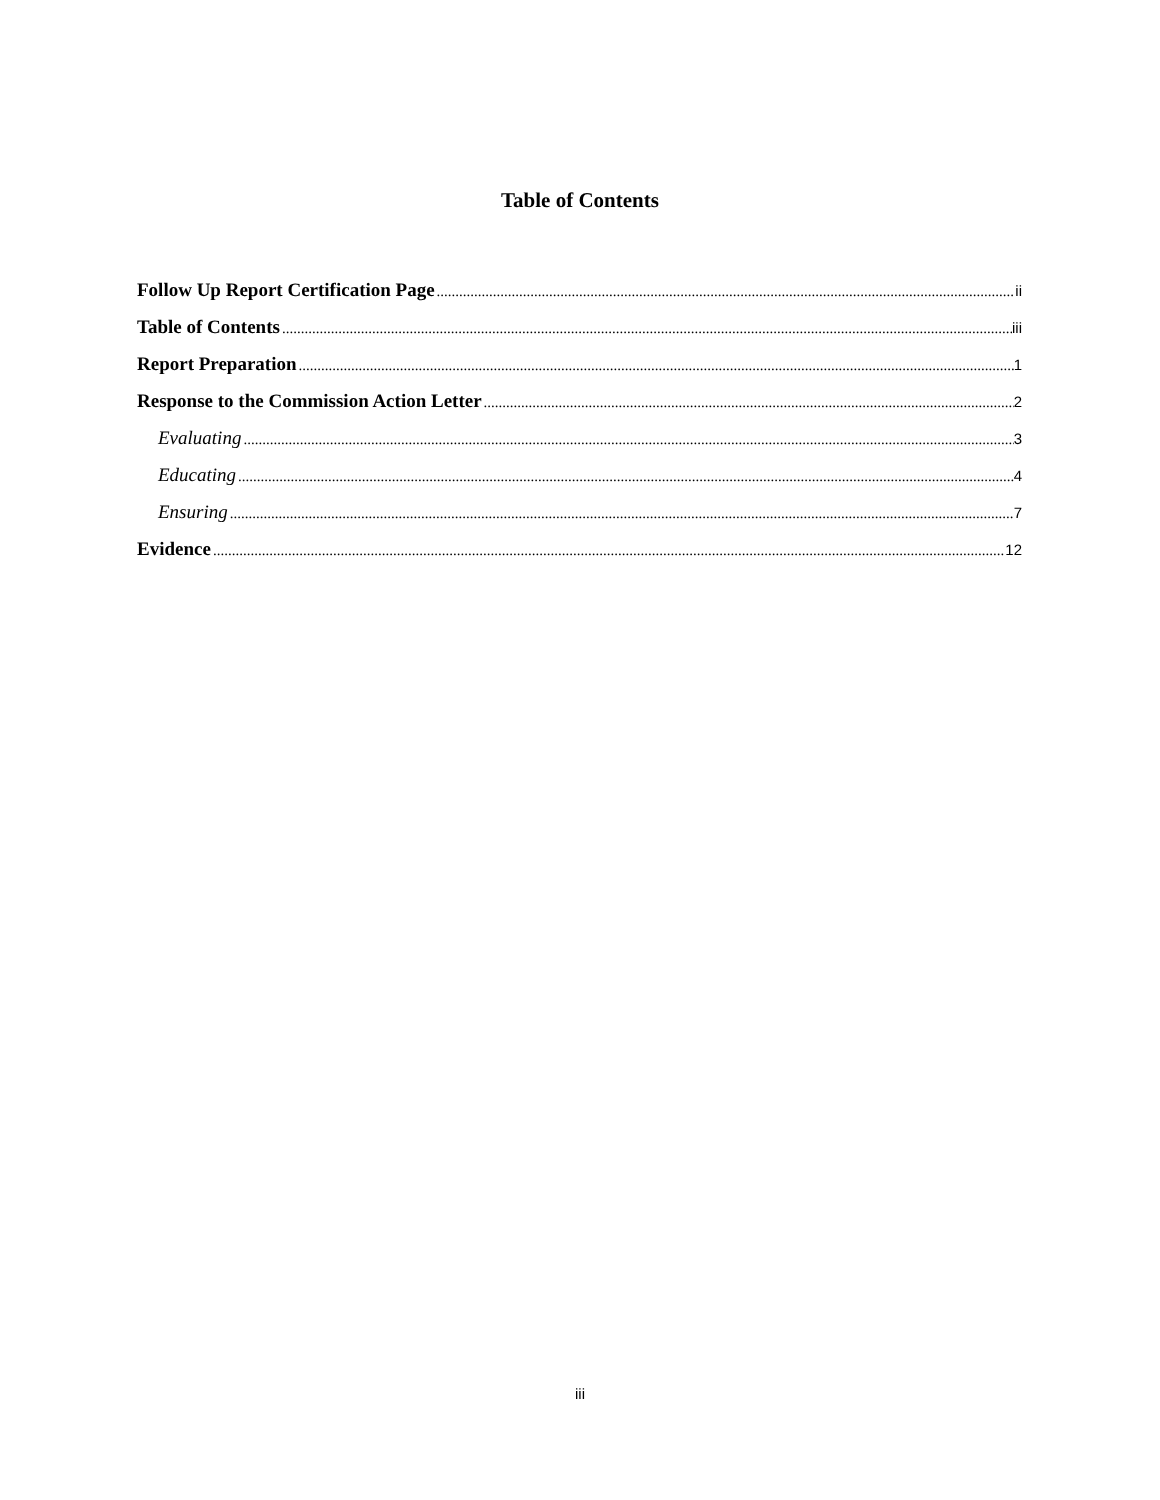Table of Contents
Follow Up Report Certification Page ii
Table of Contents iii
Report Preparation 1
Response to the Commission Action Letter 2
Evaluating 3
Educating 4
Ensuring 7
Evidence 12
iii